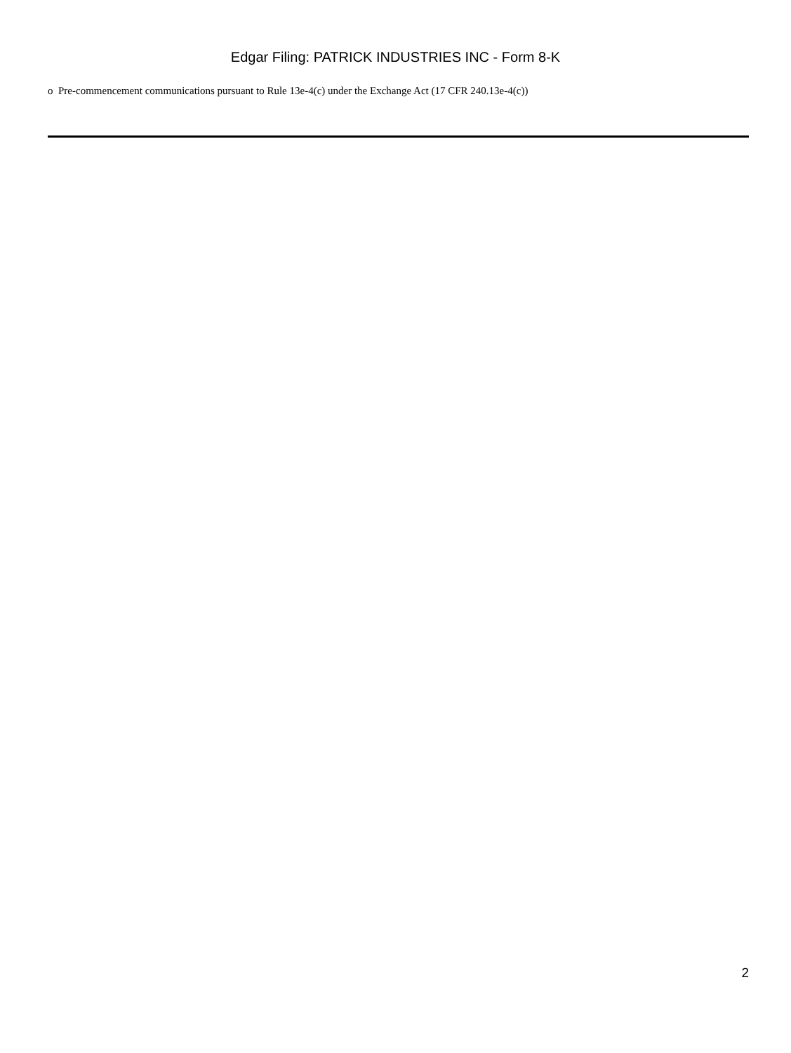Edgar Filing: PATRICK INDUSTRIES INC - Form 8-K
o Pre-commencement communications pursuant to Rule 13e-4(c) under the Exchange Act (17 CFR 240.13e-4(c))
2